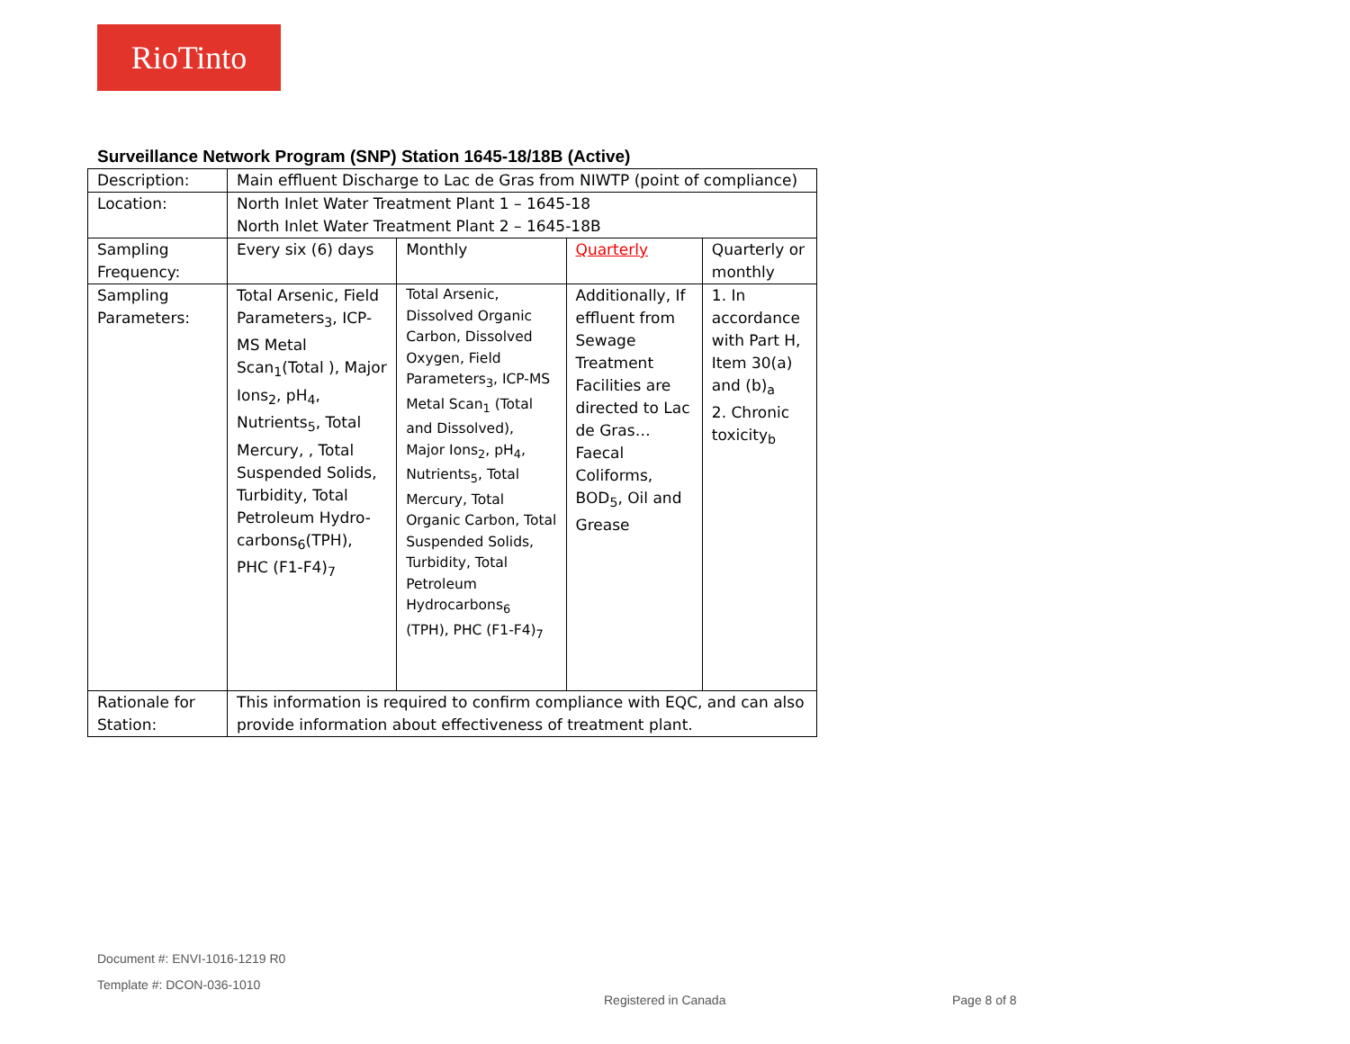RioTinto
Surveillance Network Program (SNP) Station 1645-18/18B (Active)
| Description: | Main effluent Discharge to Lac de Gras from NIWTP (point of compliance) | | | |
| Location: | North Inlet Water Treatment Plant 1 – 1645-18 North Inlet Water Treatment Plant 2 – 1645-18B | | | |
| Sampling Frequency: | Every six (6) days | Monthly | Quarterly | Quarterly or monthly |
| Sampling Parameters: | Total Arsenic, Field Parameters<sub>3</sub>, ICP-MS Metal Scan<sub>1</sub>(Total ), Major Ions<sub>2</sub>, pH<sub>4</sub>, Nutrients<sub>5</sub>, Total Mercury, , Total Suspended Solids, Turbidity, Total Petroleum Hydro-carbons<sub>6</sub>(TPH), PHC (F1-F4)<sub>7</sub> | Total Arsenic, Dissolved Organic Carbon, Dissolved Oxygen, Field Parameters<sub>3</sub>, ICP-MS Metal Scan<sub>1</sub> (Total and Dissolved), Major Ions<sub>2</sub>, pH<sub>4</sub>, Nutrients<sub>5</sub>, Total Mercury, Total Organic Carbon, Total Suspended Solids, Turbidity, Total Petroleum Hydrocarbons<sub>6</sub> (TPH), PHC (F1-F4)<sub>7</sub> | Additionally, If effluent from Sewage Treatment Facilities are directed to Lac de Gras… Faecal Coliforms, BOD<sub>5</sub>, Oil and Grease | 1. In accordance with Part H, Item 30(a) and (b)<sub>a</sub> 2. Chronic toxicity<sub>b</sub> |
| Rationale for Station: | This information is required to confirm compliance with EQC, and can also provide information about effectiveness of treatment plant. | | | |
Document #: ENVI-1016-1219 R0
Template #: DCON-036-1010
Registered in Canada Page 8 of 8